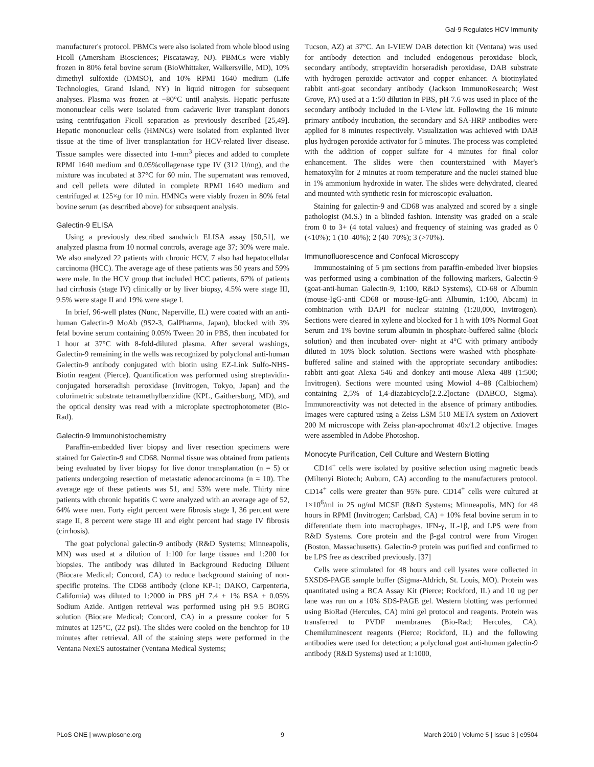Gal-9 Regulates HCV Immunity
manufacturer's protocol. PBMCs were also isolated from whole blood using Ficoll (Amersham Biosciences; Piscataway, NJ). PBMCs were viably frozen in 80% fetal bovine serum (BioWhittaker, Walkersville, MD), 10% dimethyl sulfoxide (DMSO), and 10% RPMI 1640 medium (Life Technologies, Grand Island, NY) in liquid nitrogen for subsequent analyses. Plasma was frozen at −80°C until analysis. Hepatic perfusate mononuclear cells were isolated from cadaveric liver transplant donors using centrifugation Ficoll separation as previously described [25,49]. Hepatic mononuclear cells (HMNCs) were isolated from explanted liver tissue at the time of liver transplantation for HCV-related liver disease. Tissue samples were dissected into 1-mm<sup>3</sup> pieces and added to complete RPMI 1640 medium and 0.05%collagenase type IV (312 U/mg), and the mixture was incubated at 37°C for 60 min. The supernatant was removed, and cell pellets were diluted in complete RPMI 1640 medium and centrifuged at 125×g for 10 min. HMNCs were viably frozen in 80% fetal bovine serum (as described above) for subsequent analysis.
Galectin-9 ELISA
Using a previously described sandwich ELISA assay [50,51], we analyzed plasma from 10 normal controls, average age 37; 30% were male. We also analyzed 22 patients with chronic HCV, 7 also had hepatocellular carcinoma (HCC). The average age of these patients was 50 years and 59% were male. In the HCV group that included HCC patients, 67% of patients had cirrhosis (stage IV) clinically or by liver biopsy, 4.5% were stage III, 9.5% were stage II and 19% were stage I.
In brief, 96-well plates (Nunc, Naperville, IL) were coated with an anti-human Galectin-9 MoAb (9S2-3, GalPharma, Japan), blocked with 3% fetal bovine serum containing 0.05% Tween 20 in PBS, then incubated for 1 hour at 37°C with 8-fold-diluted plasma. After several washings, Galectin-9 remaining in the wells was recognized by polyclonal anti-human Galectin-9 antibody conjugated with biotin using EZ-Link Sulfo-NHS-Biotin reagent (Pierce). Quantification was performed using streptavidin-conjugated horseradish peroxidase (Invitrogen, Tokyo, Japan) and the colorimetric substrate tetramethylbenzidine (KPL, Gaithersburg, MD), and the optical density was read with a microplate spectrophotometer (Bio-Rad).
Galectin-9 Immunohistochemistry
Paraffin-embedded liver biopsy and liver resection specimens were stained for Galectin-9 and CD68. Normal tissue was obtained from patients being evaluated by liver biopsy for live donor transplantation (n = 5) or patients undergoing resection of metastatic adenocarcinoma (n = 10). The average age of these patients was 51, and 53% were male. Thirty nine patients with chronic hepatitis C were analyzed with an average age of 52, 64% were men. Forty eight percent were fibrosis stage I, 36 percent were stage II, 8 percent were stage III and eight percent had stage IV fibrosis (cirrhosis).
The goat polyclonal galectin-9 antibody (R&D Systems; Minneapolis, MN) was used at a dilution of 1:100 for large tissues and 1:200 for biopsies. The antibody was diluted in Background Reducing Diluent (Biocare Medical; Concord, CA) to reduce background staining of non-specific proteins. The CD68 antibody (clone KP-1; DAKO, Carpenteria, California) was diluted to 1:2000 in PBS pH 7.4 + 1% BSA + 0.05% Sodium Azide. Antigen retrieval was performed using pH 9.5 BORG solution (Biocare Medical; Concord, CA) in a pressure cooker for 5 minutes at 125°C, (22 psi). The slides were cooled on the benchtop for 10 minutes after retrieval. All of the staining steps were performed in the Ventana NexES autostainer (Ventana Medical Systems;
Tucson, AZ) at 37°C. An I-VIEW DAB detection kit (Ventana) was used for antibody detection and included endogenous peroxidase block, secondary antibody, streptavidin horseradish peroxidase, DAB substrate with hydrogen peroxide activator and copper enhancer. A biotinylated rabbit anti-goat secondary antibody (Jackson ImmunoResearch; West Grove, PA) used at a 1:50 dilution in PBS, pH 7.6 was used in place of the secondary antibody included in the I-View kit. Following the 16 minute primary antibody incubation, the secondary and SA-HRP antibodies were applied for 8 minutes respectively. Visualization was achieved with DAB plus hydrogen peroxide activator for 5 minutes. The process was completed with the addition of copper sulfate for 4 minutes for final color enhancement. The slides were then counterstained with Mayer's hematoxylin for 2 minutes at room temperature and the nuclei stained blue in 1% ammonium hydroxide in water. The slides were dehydrated, cleared and mounted with synthetic resin for microscopic evaluation.
Staining for galectin-9 and CD68 was analyzed and scored by a single pathologist (M.S.) in a blinded fashion. Intensity was graded on a scale from 0 to 3+ (4 total values) and frequency of staining was graded as 0 (<10%); 1 (10–40%); 2 (40–70%); 3 (>70%).
Immunofluorescence and Confocal Microscopy
Immunostaining of 5 µm sections from paraffin-embeded liver biopsies was performed using a combination of the following markers, Galectin-9 (goat-anti-human Galectin-9, 1:100, R&D Systems), CD-68 or Albumin (mouse-IgG-anti CD68 or mouse-IgG-anti Albumin, 1:100, Abcam) in combination with DAPI for nuclear staining (1:20,000, Invitrogen). Sections were cleared in xylene and blocked for 1 h with 10% Normal Goat Serum and 1% bovine serum albumin in phosphate-buffered saline (block solution) and then incubated over- night at 4°C with primary antibody diluted in 10% block solution. Sections were washed with phosphate-buffered saline and stained with the appropriate secondary antibodies: rabbit anti-goat Alexa 546 and donkey anti-mouse Alexa 488 (1:500; Invitrogen). Sections were mounted using Mowiol 4–88 (Calbiochem) containing 2,5% of 1,4-diazabicyclo[2.2.2]octane (DABCO, Sigma). Immunoreactivity was not detected in the absence of primary antibodies. Images were captured using a Zeiss LSM 510 META system on Axiovert 200 M microscope with Zeiss plan-apochromat 40x/1.2 objective. Images were assembled in Adobe Photoshop.
Monocyte Purification, Cell Culture and Western Blotting
CD14<sup>+</sup> cells were isolated by positive selection using magnetic beads (Miltenyi Biotech; Auburn, CA) according to the manufacturers protocol. CD14<sup>+</sup> cells were greater than 95% pure. CD14<sup>+</sup> cells were cultured at 1×10<sup>6</sup>/ml in 25 ng/ml MCSF (R&D Systems; Minneapolis, MN) for 48 hours in RPMI (Invitrogen; Carlsbad, CA) + 10% fetal bovine serum in to differentiate them into macrophages. IFN-γ, IL-1β, and LPS were from R&D Systems. Core protein and the β-gal control were from Virogen (Boston, Massachusetts). Galectin-9 protein was purified and confirmed to be LPS free as described previously. [37]
Cells were stimulated for 48 hours and cell lysates were collected in 5XSDS-PAGE sample buffer (Sigma-Aldrich, St. Louis, MO). Protein was quantitated using a BCA Assay Kit (Pierce; Rockford, IL) and 10 ug per lane was run on a 10% SDS-PAGE gel. Western blotting was performed using BioRad (Hercules, CA) mini gel protocol and reagents. Protein was transferred to PVDF membranes (Bio-Rad; Hercules, CA). Chemiluminescent reagents (Pierce; Rockford, IL) and the following antibodies were used for detection; a polyclonal goat anti-human galectin-9 antibody (R&D Systems) used at 1:1000,
PLoS ONE | www.plosone.org 9 March 2010 | Volume 5 | Issue 3 | e9504